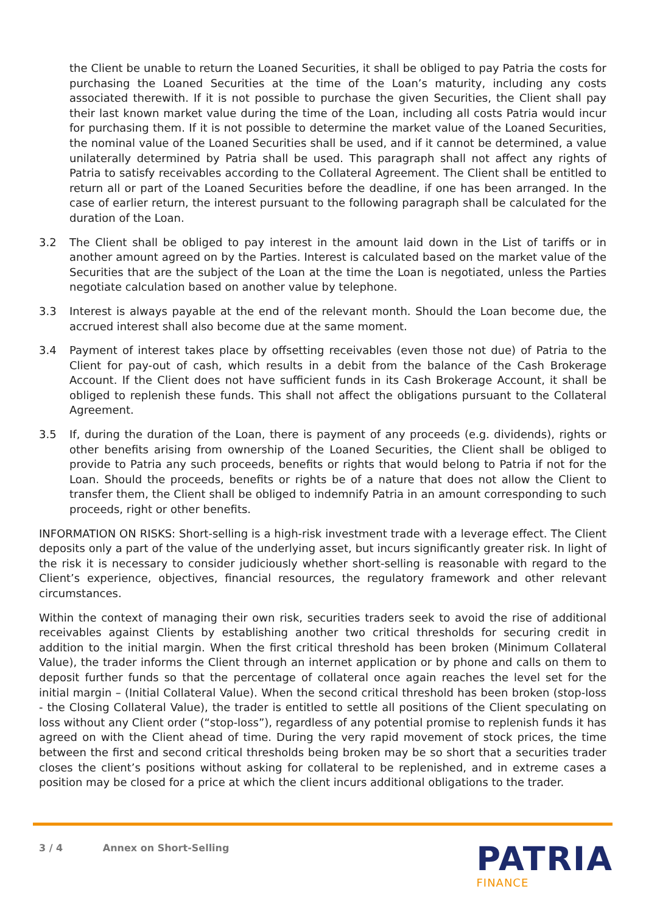the Client be unable to return the Loaned Securities, it shall be obliged to pay Patria the costs for purchasing the Loaned Securities at the time of the Loan’s maturity, including any costs associated therewith. If it is not possible to purchase the given Securities, the Client shall pay their last known market value during the time of the Loan, including all costs Patria would incur for purchasing them. If it is not possible to determine the market value of the Loaned Securities, the nominal value of the Loaned Securities shall be used, and if it cannot be determined, a value unilaterally determined by Patria shall be used. This paragraph shall not affect any rights of Patria to satisfy receivables according to the Collateral Agreement. The Client shall be entitled to return all or part of the Loaned Securities before the deadline, if one has been arranged. In the case of earlier return, the interest pursuant to the following paragraph shall be calculated for the duration of the Loan.
3.2 The Client shall be obliged to pay interest in the amount laid down in the List of tariffs or in another amount agreed on by the Parties. Interest is calculated based on the market value of the Securities that are the subject of the Loan at the time the Loan is negotiated, unless the Parties negotiate calculation based on another value by telephone.
3.3 Interest is always payable at the end of the relevant month. Should the Loan become due, the accrued interest shall also become due at the same moment.
3.4 Payment of interest takes place by offsetting receivables (even those not due) of Patria to the Client for pay-out of cash, which results in a debit from the balance of the Cash Brokerage Account. If the Client does not have sufficient funds in its Cash Brokerage Account, it shall be obliged to replenish these funds. This shall not affect the obligations pursuant to the Collateral Agreement.
3.5 If, during the duration of the Loan, there is payment of any proceeds (e.g. dividends), rights or other benefits arising from ownership of the Loaned Securities, the Client shall be obliged to provide to Patria any such proceeds, benefits or rights that would belong to Patria if not for the Loan. Should the proceeds, benefits or rights be of a nature that does not allow the Client to transfer them, the Client shall be obliged to indemnify Patria in an amount corresponding to such proceeds, right or other benefits.
INFORMATION ON RISKS: Short-selling is a high-risk investment trade with a leverage effect. The Client deposits only a part of the value of the underlying asset, but incurs significantly greater risk. In light of the risk it is necessary to consider judiciously whether short-selling is reasonable with regard to the Client’s experience, objectives, financial resources, the regulatory framework and other relevant circumstances.
Within the context of managing their own risk, securities traders seek to avoid the rise of additional receivables against Clients by establishing another two critical thresholds for securing credit in addition to the initial margin. When the first critical threshold has been broken (Minimum Collateral Value), the trader informs the Client through an internet application or by phone and calls on them to deposit further funds so that the percentage of collateral once again reaches the level set for the initial margin – (Initial Collateral Value). When the second critical threshold has been broken (stop-loss - the Closing Collateral Value), the trader is entitled to settle all positions of the Client speculating on loss without any Client order (“stop-loss”), regardless of any potential promise to replenish funds it has agreed on with the Client ahead of time. During the very rapid movement of stock prices, the time between the first and second critical thresholds being broken may be so short that a securities trader closes the client’s positions without asking for collateral to be replenished, and in extreme cases a position may be closed for a price at which the client incurs additional obligations to the trader.
3 / 4 Annex on Short-Selling
PATRIA
FINANCE